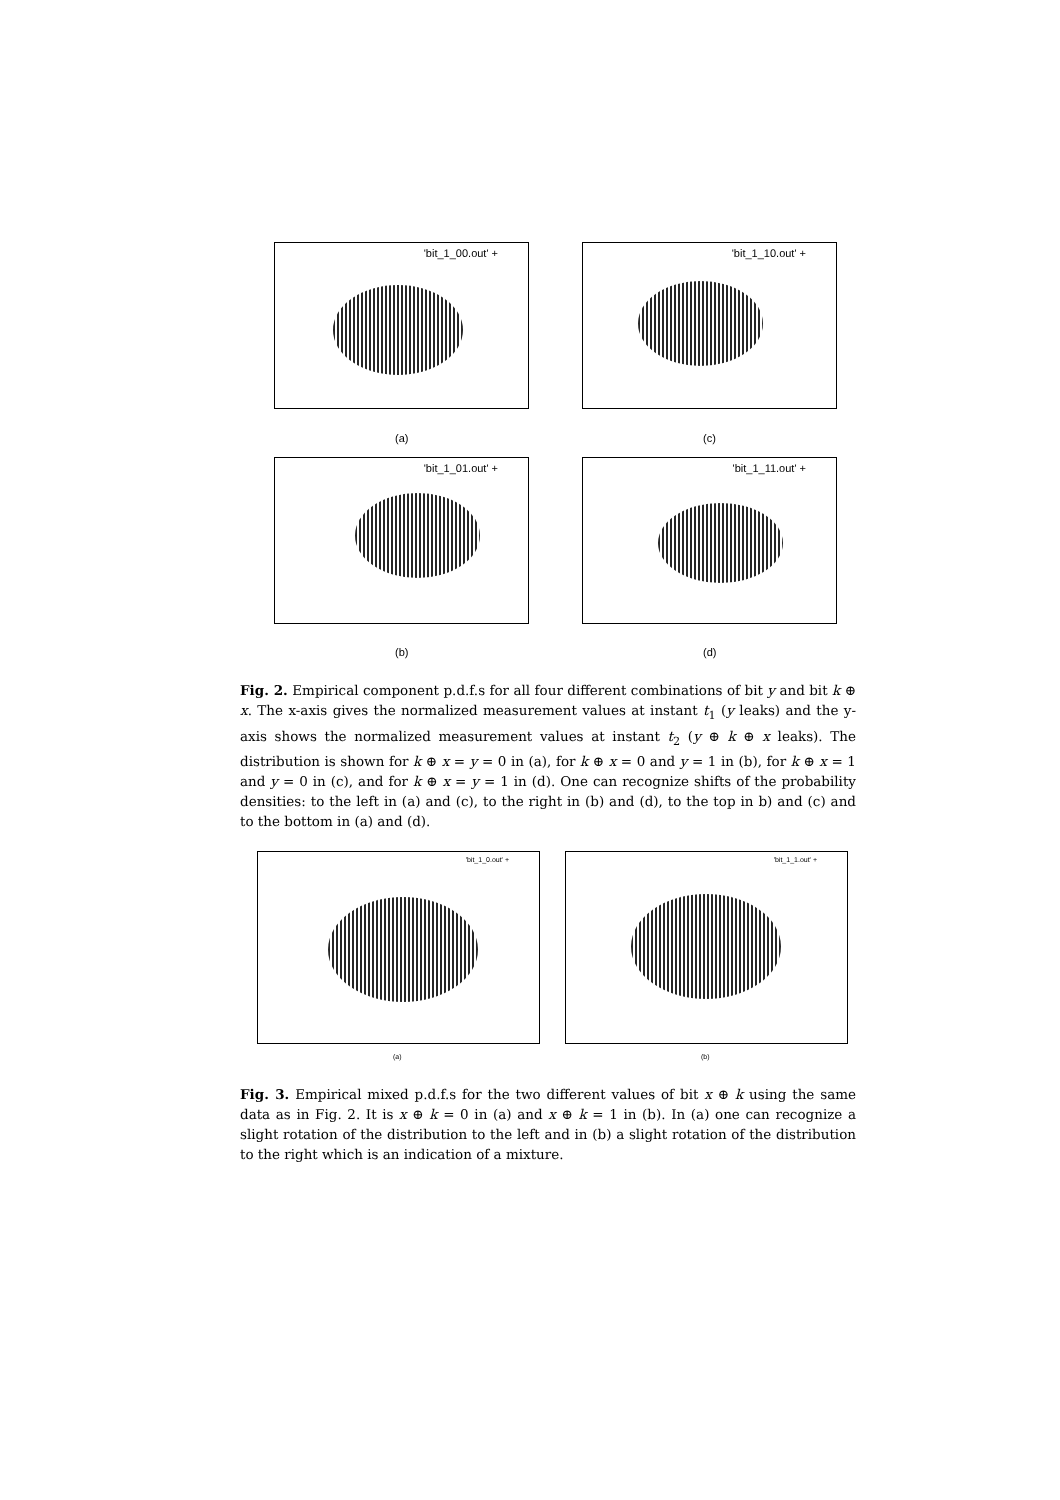'bit_1_00.out' +
(a)
'bit_1_10.out' +
(c)
'bit_1_01.out' +
(b)
'bit_1_11.out' +
(d)
Fig. 2. Empirical component p.d.f.s for all four different combinations of bit y and bit k ⊕ x. The x-axis gives the normalized measurement values at instant t<sub>1</sub> (y leaks) and the y-axis shows the normalized measurement values at instant t<sub>2</sub> (y ⊕ k ⊕ x leaks). The distribution is shown for k ⊕ x = y = 0 in (a), for k ⊕ x = 0 and y = 1 in (b), for k ⊕ x = 1 and y = 0 in (c), and for k ⊕ x = y = 1 in (d). One can recognize shifts of the probability densities: to the left in (a) and (c), to the right in (b) and (d), to the top in b) and (c) and to the bottom in (a) and (d).
'bit_1_0.out' +
(a)
'bit_1_1.out' +
(b)
Fig. 3. Empirical mixed p.d.f.s for the two different values of bit x ⊕ k using the same data as in Fig. 2. It is x ⊕ k = 0 in (a) and x ⊕ k = 1 in (b). In (a) one can recognize a slight rotation of the distribution to the left and in (b) a slight rotation of the distribution to the right which is an indication of a mixture.